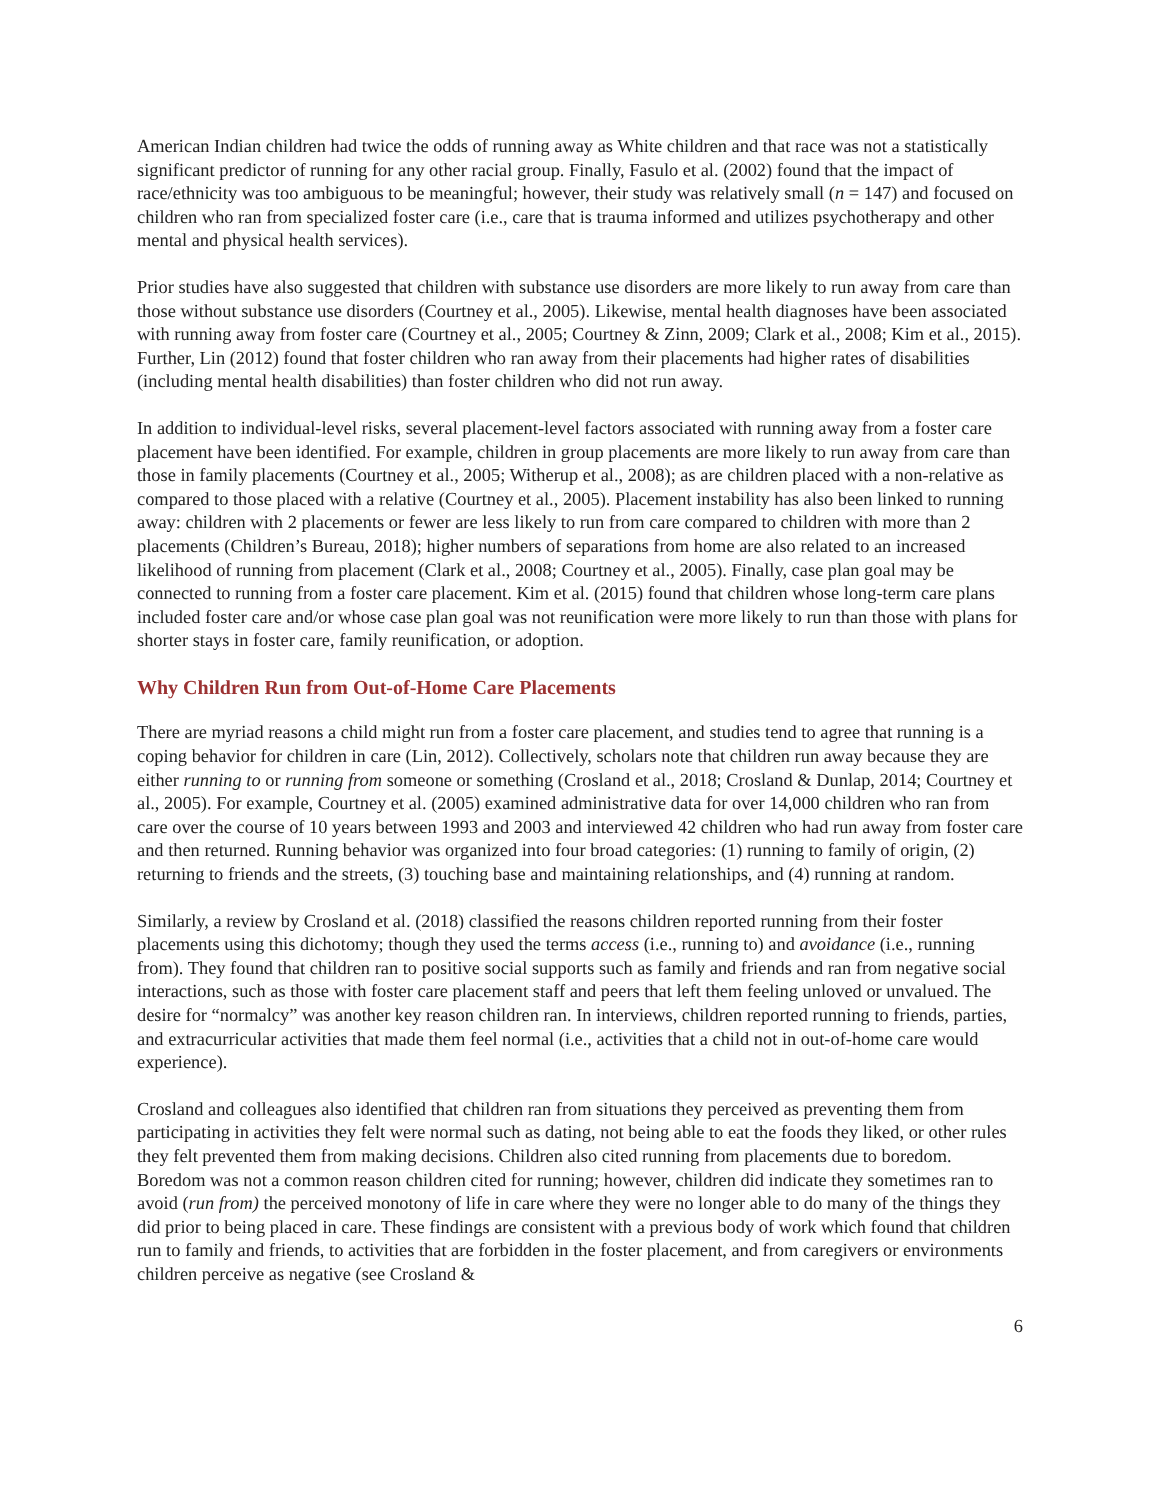American Indian children had twice the odds of running away as White children and that race was not a statistically significant predictor of running for any other racial group. Finally, Fasulo et al. (2002) found that the impact of race/ethnicity was too ambiguous to be meaningful; however, their study was relatively small (n = 147) and focused on children who ran from specialized foster care (i.e., care that is trauma informed and utilizes psychotherapy and other mental and physical health services).
Prior studies have also suggested that children with substance use disorders are more likely to run away from care than those without substance use disorders (Courtney et al., 2005). Likewise, mental health diagnoses have been associated with running away from foster care (Courtney et al., 2005; Courtney & Zinn, 2009; Clark et al., 2008; Kim et al., 2015). Further, Lin (2012) found that foster children who ran away from their placements had higher rates of disabilities (including mental health disabilities) than foster children who did not run away.
In addition to individual-level risks, several placement-level factors associated with running away from a foster care placement have been identified. For example, children in group placements are more likely to run away from care than those in family placements (Courtney et al., 2005; Witherup et al., 2008); as are children placed with a non-relative as compared to those placed with a relative (Courtney et al., 2005). Placement instability has also been linked to running away: children with 2 placements or fewer are less likely to run from care compared to children with more than 2 placements (Children’s Bureau, 2018); higher numbers of separations from home are also related to an increased likelihood of running from placement (Clark et al., 2008; Courtney et al., 2005). Finally, case plan goal may be connected to running from a foster care placement. Kim et al. (2015) found that children whose long-term care plans included foster care and/or whose case plan goal was not reunification were more likely to run than those with plans for shorter stays in foster care, family reunification, or adoption.
Why Children Run from Out-of-Home Care Placements
There are myriad reasons a child might run from a foster care placement, and studies tend to agree that running is a coping behavior for children in care (Lin, 2012). Collectively, scholars note that children run away because they are either running to or running from someone or something (Crosland et al., 2018; Crosland & Dunlap, 2014; Courtney et al., 2005). For example, Courtney et al. (2005) examined administrative data for over 14,000 children who ran from care over the course of 10 years between 1993 and 2003 and interviewed 42 children who had run away from foster care and then returned. Running behavior was organized into four broad categories: (1) running to family of origin, (2) returning to friends and the streets, (3) touching base and maintaining relationships, and (4) running at random.
Similarly, a review by Crosland et al. (2018) classified the reasons children reported running from their foster placements using this dichotomy; though they used the terms access (i.e., running to) and avoidance (i.e., running from). They found that children ran to positive social supports such as family and friends and ran from negative social interactions, such as those with foster care placement staff and peers that left them feeling unloved or unvalued. The desire for “normalcy” was another key reason children ran. In interviews, children reported running to friends, parties, and extracurricular activities that made them feel normal (i.e., activities that a child not in out-of-home care would experience).
Crosland and colleagues also identified that children ran from situations they perceived as preventing them from participating in activities they felt were normal such as dating, not being able to eat the foods they liked, or other rules they felt prevented them from making decisions. Children also cited running from placements due to boredom. Boredom was not a common reason children cited for running; however, children did indicate they sometimes ran to avoid (run from) the perceived monotony of life in care where they were no longer able to do many of the things they did prior to being placed in care. These findings are consistent with a previous body of work which found that children run to family and friends, to activities that are forbidden in the foster placement, and from caregivers or environments children perceive as negative (see Crosland &
6